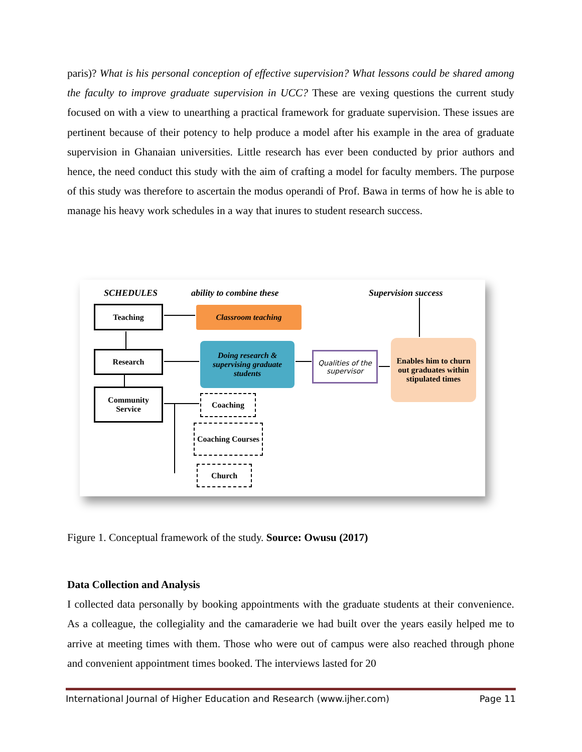paris)? What is his personal conception of effective supervision? What lessons could be shared among the faculty to improve graduate supervision in UCC? These are vexing questions the current study focused on with a view to unearthing a practical framework for graduate supervision. These issues are pertinent because of their potency to help produce a model after his example in the area of graduate supervision in Ghanaian universities. Little research has ever been conducted by prior authors and hence, the need conduct this study with the aim of crafting a model for faculty members. The purpose of this study was therefore to ascertain the modus operandi of Prof. Bawa in terms of how he is able to manage his heavy work schedules in a way that inures to student research success.
SCHEDULES ability to combine these Supervision success
Teaching
Research
Community Service
Classroom teaching
Doing research & supervising graduate students
Qualities of the supervisor
Enables him to churn out graduates within stipulated times
Coaching
Coaching Courses
Church
Figure 1. Conceptual framework of the study. Source: Owusu (2017)
Data Collection and Analysis
I collected data personally by booking appointments with the graduate students at their convenience. As a colleague, the collegiality and the camaraderie we had built over the years easily helped me to arrive at meeting times with them. Those who were out of campus were also reached through phone and convenient appointment times booked. The interviews lasted for 20
International Journal of Higher Education and Research (www.ijher.com) Page 11